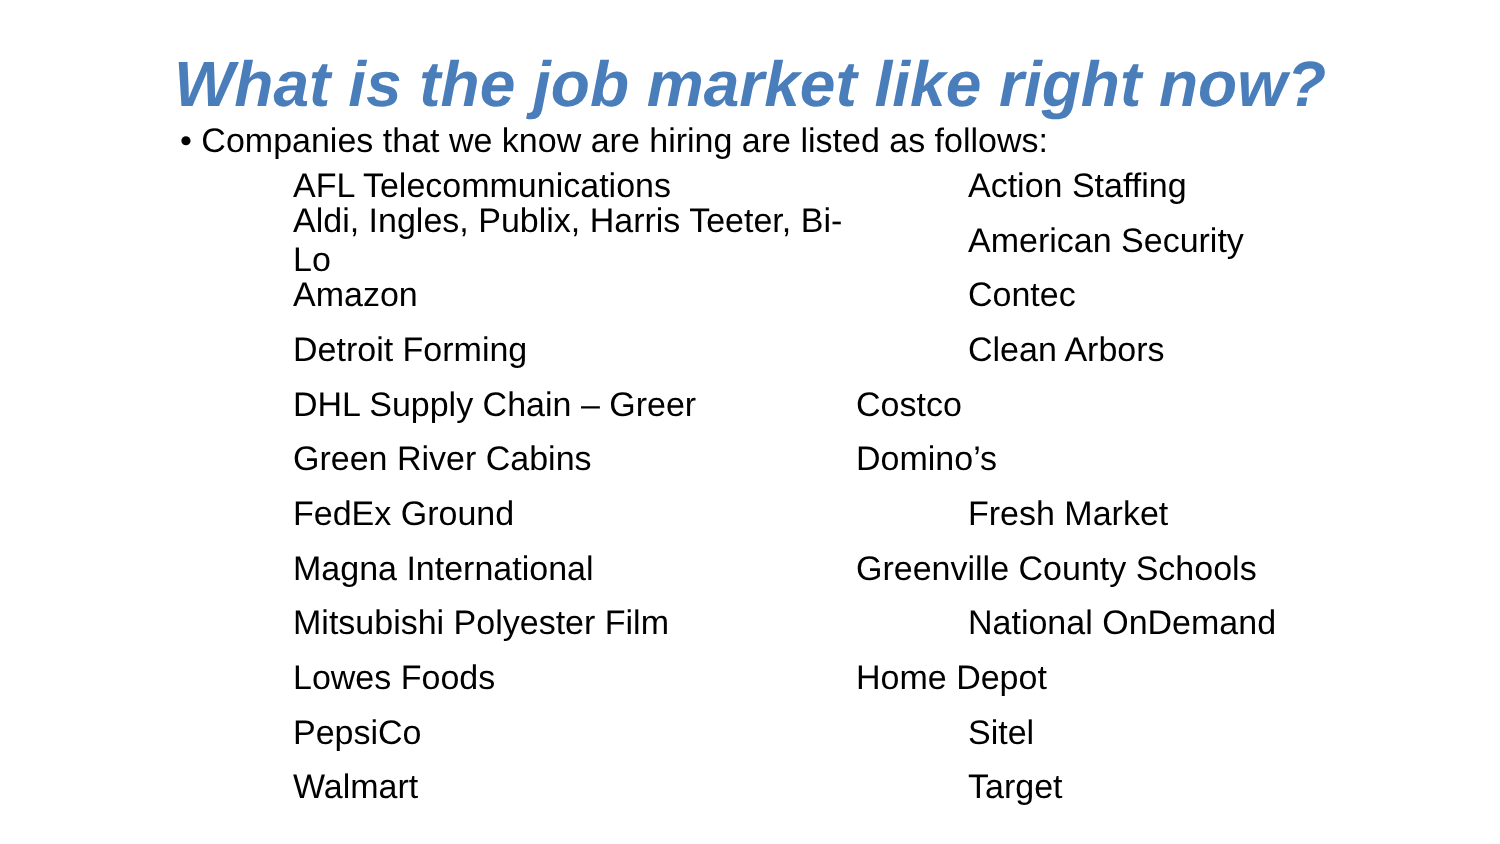What is the job market like right now?
• Companies that we know are hiring are listed as follows:
AFL Telecommunications Action Staffing
Aldi, Ingles, Publix, Harris Teeter, Bi-Lo American Security
Amazon Contec
Detroit Forming Clean Arbors
DHL Supply Chain – Greer Costco
Green River Cabins Domino’s
FedEx Ground Fresh Market
Magna International Greenville County Schools
Mitsubishi Polyester Film National OnDemand
Lowes Foods Home Depot
PepsiCo Sitel
Walmart Target